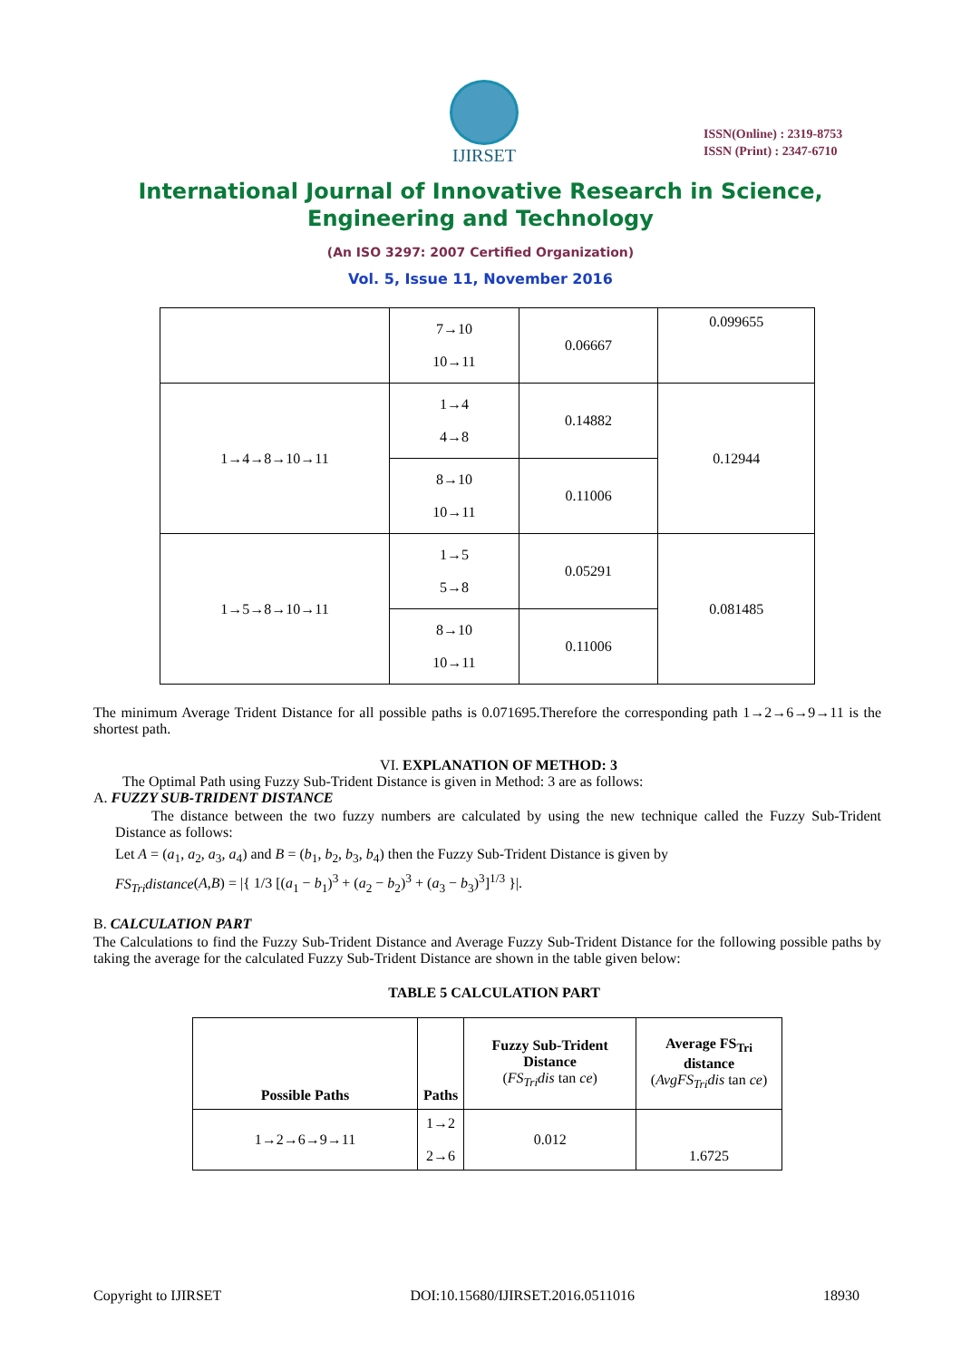IJIRSET
ISSN(Online) : 2319-8753
ISSN (Print) : 2347-6710
International Journal of Innovative Research in Science,
Engineering and Technology
(An ISO 3297: 2007 Certified Organization)
Vol. 5, Issue 11, November 2016
| | 7→10 10→11 | 0.06667 | 0.099655 |
| 1→4→8→10→11 | 1→4 4→8 | 0.14882 | 0.12944 |
| | 8→10 10→11 | 0.11006 | |
| 1→5→8→10→11 | 1→5 5→8 | 0.05291 | 0.081485 |
| | 8→10 10→11 | 0.11006 | |
The minimum Average Trident Distance for all possible paths is 0.071695.Therefore the corresponding path 1→2→6→9→11 is the shortest path.
VI. EXPLANATION OF METHOD: 3
The Optimal Path using Fuzzy Sub-Trident Distance is given in Method: 3 are as follows:
A. FUZZY SUB-TRIDENT DISTANCE
The distance between the two fuzzy numbers are calculated by using the new technique called the Fuzzy Sub-Trident Distance as follows:
Let A = (a<sub>1</sub>, a<sub>2</sub>, a<sub>3</sub>, a<sub>4</sub>) and B = (b<sub>1</sub>, b<sub>2</sub>, b<sub>3</sub>, b<sub>4</sub>) then the Fuzzy Sub-Trident Distance is given by
FS<sub>Tri</sub>distance(A,B) = |{ 1/3 [(a<sub>1</sub> − b<sub>1</sub>)<sup>3</sup> + (a<sub>2</sub> − b<sub>2</sub>)<sup>3</sup> + (a<sub>3</sub> − b<sub>3</sub>)<sup>3</sup>]<sup>1/3</sup> }|.
B. CALCULATION PART
The Calculations to find the Fuzzy Sub-Trident Distance and Average Fuzzy Sub-Trident Distance for the following possible paths by taking the average for the calculated Fuzzy Sub-Trident Distance are shown in the table given below:
TABLE 5 CALCULATION PART
| Possible Paths | Paths | Fuzzy Sub-Trident Distance ( FS<sub>Tri</sub>dis tan ce ) | Average FS<sub>Tri</sub> distance ( AvgFS<sub>Tri</sub>dis tan ce ) |
| --- | --- | --- | --- |
| 1→2→6→9→11 | 1→2 2→6 | 0.012 | 1.6725 |
Copyright to IJIRSET DOI:10.15680/IJIRSET.2016.0511016 18930